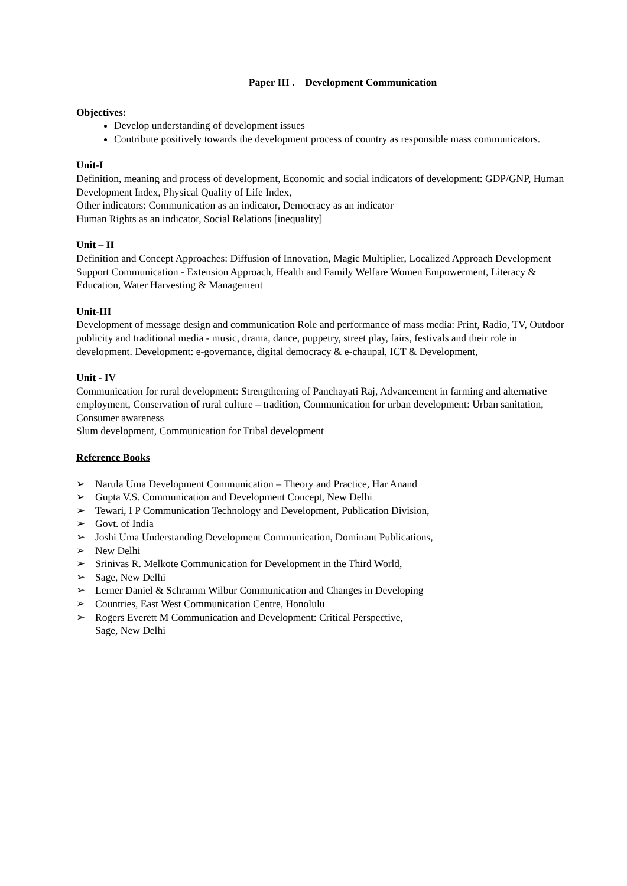Paper III . Development Communication
Objectives:
Develop understanding of development issues
Contribute positively towards the development process of country as responsible mass communicators.
Unit-I
Definition, meaning and process of development, Economic and social indicators of development: GDP/GNP, Human Development Index, Physical Quality of Life Index,
Other indicators: Communication as an indicator, Democracy as an indicator
Human Rights as an indicator, Social Relations [inequality]
Unit – II
Definition and Concept Approaches: Diffusion of Innovation, Magic Multiplier, Localized Approach Development Support Communication - Extension Approach, Health and Family Welfare Women Empowerment, Literacy & Education, Water Harvesting & Management
Unit-III
Development of message design and communication Role and performance of mass media: Print, Radio, TV, Outdoor publicity and traditional media - music, drama, dance, puppetry, street play, fairs, festivals and their role in development. Development: e-governance, digital democracy & e-chaupal, ICT & Development,
Unit - IV
Communication for rural development: Strengthening of Panchayati Raj, Advancement in farming and alternative employment, Conservation of rural culture – tradition, Communication for urban development: Urban sanitation, Consumer awareness
Slum development, Communication for Tribal development
Reference Books
➢ Narula Uma Development Communication – Theory and Practice, Har Anand
➢ Gupta V.S. Communication and Development Concept, New Delhi
➢ Tewari, I P Communication Technology and Development, Publication Division,
➢ Govt. of India
➢ Joshi Uma Understanding Development Communication, Dominant Publications,
➢ New Delhi
➢ Srinivas R. Melkote Communication for Development in the Third World,
➢ Sage, New Delhi
➢ Lerner Daniel & Schramm Wilbur Communication and Changes in Developing
➢ Countries, East West Communication Centre, Honolulu
➢ Rogers Everett M Communication and Development: Critical Perspective,
Sage, New Delhi